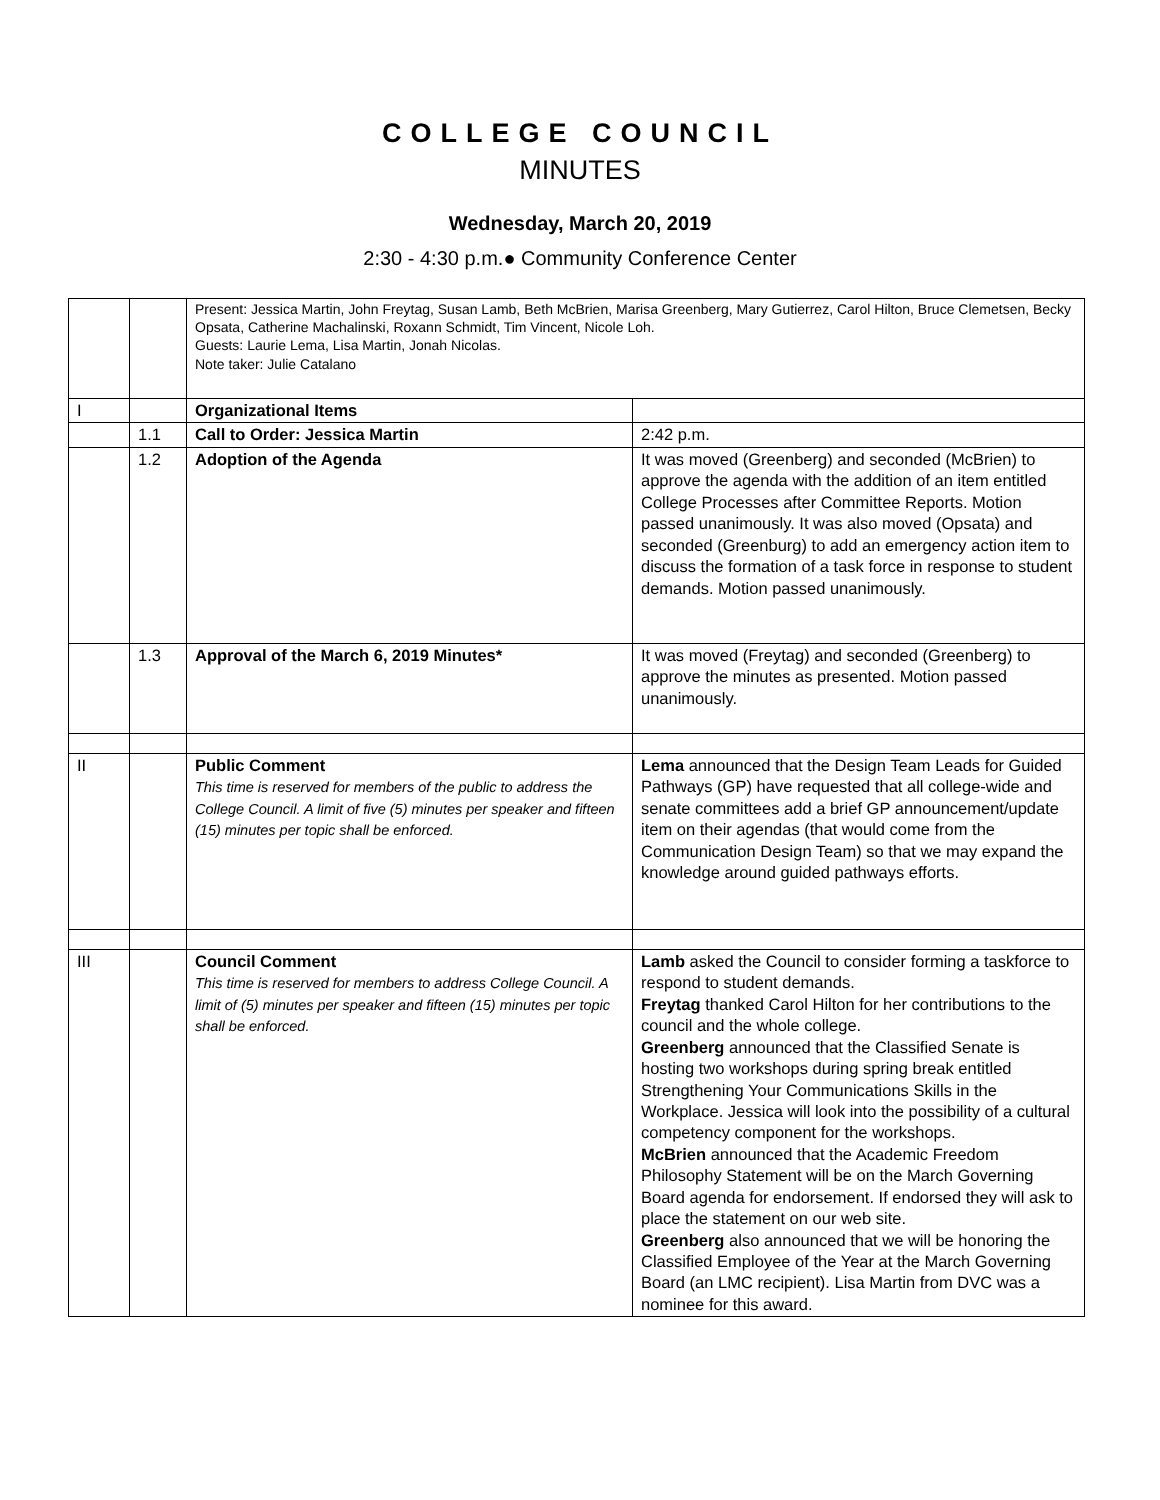COLLEGE COUNCIL
MINUTES
Wednesday, March 20, 2019
2:30 - 4:30 p.m.● Community Conference Center
| | | Present: Jessica Martin, John Freytag, Susan Lamb, Beth McBrien, Marisa Greenberg, Mary Gutierrez, Carol Hilton, Bruce Clemetsen, Becky Opsata, Catherine Machalinski, Roxann Schmidt, Tim Vincent, Nicole Loh. Guests: Laurie Lema, Lisa Martin, Jonah Nicolas. Note taker: Julie Catalano | |
| I | | Organizational Items | |
| | 1.1 | Call to Order: Jessica Martin | 2:42 p.m. |
| | 1.2 | Adoption of the Agenda | It was moved (Greenberg) and seconded (McBrien) to approve the agenda with the addition of an item entitled College Processes after Committee Reports. Motion passed unanimously. It was also moved (Opsata) and seconded (Greenburg) to add an emergency action item to discuss the formation of a task force in response to student demands. Motion passed unanimously. |
| | 1.3 | Approval of the March 6, 2019 Minutes* | It was moved (Freytag) and seconded (Greenberg) to approve the minutes as presented. Motion passed unanimously. |
| II | | Public Comment This time is reserved for members of the public to address the College Council. A limit of five (5) minutes per speaker and fifteen (15) minutes per topic shall be enforced. | Lema announced that the Design Team Leads for Guided Pathways (GP) have requested that all college-wide and senate committees add a brief GP announcement/update item on their agendas (that would come from the Communication Design Team) so that we may expand the knowledge around guided pathways efforts. |
| III | | Council Comment This time is reserved for members to address College Council. A limit of (5) minutes per speaker and fifteen (15) minutes per topic shall be enforced. | Lamb asked the Council to consider forming a taskforce to respond to student demands. Freytag thanked Carol Hilton for her contributions to the council and the whole college. Greenberg announced that the Classified Senate is hosting two workshops during spring break entitled Strengthening Your Communications Skills in the Workplace. Jessica will look into the possibility of a cultural competency component for the workshops. McBrien announced that the Academic Freedom Philosophy Statement will be on the March Governing Board agenda for endorsement. If endorsed they will ask to place the statement on our web site. Greenberg also announced that we will be honoring the Classified Employee of the Year at the March Governing Board (an LMC recipient). Lisa Martin from DVC was a nominee for this award. |